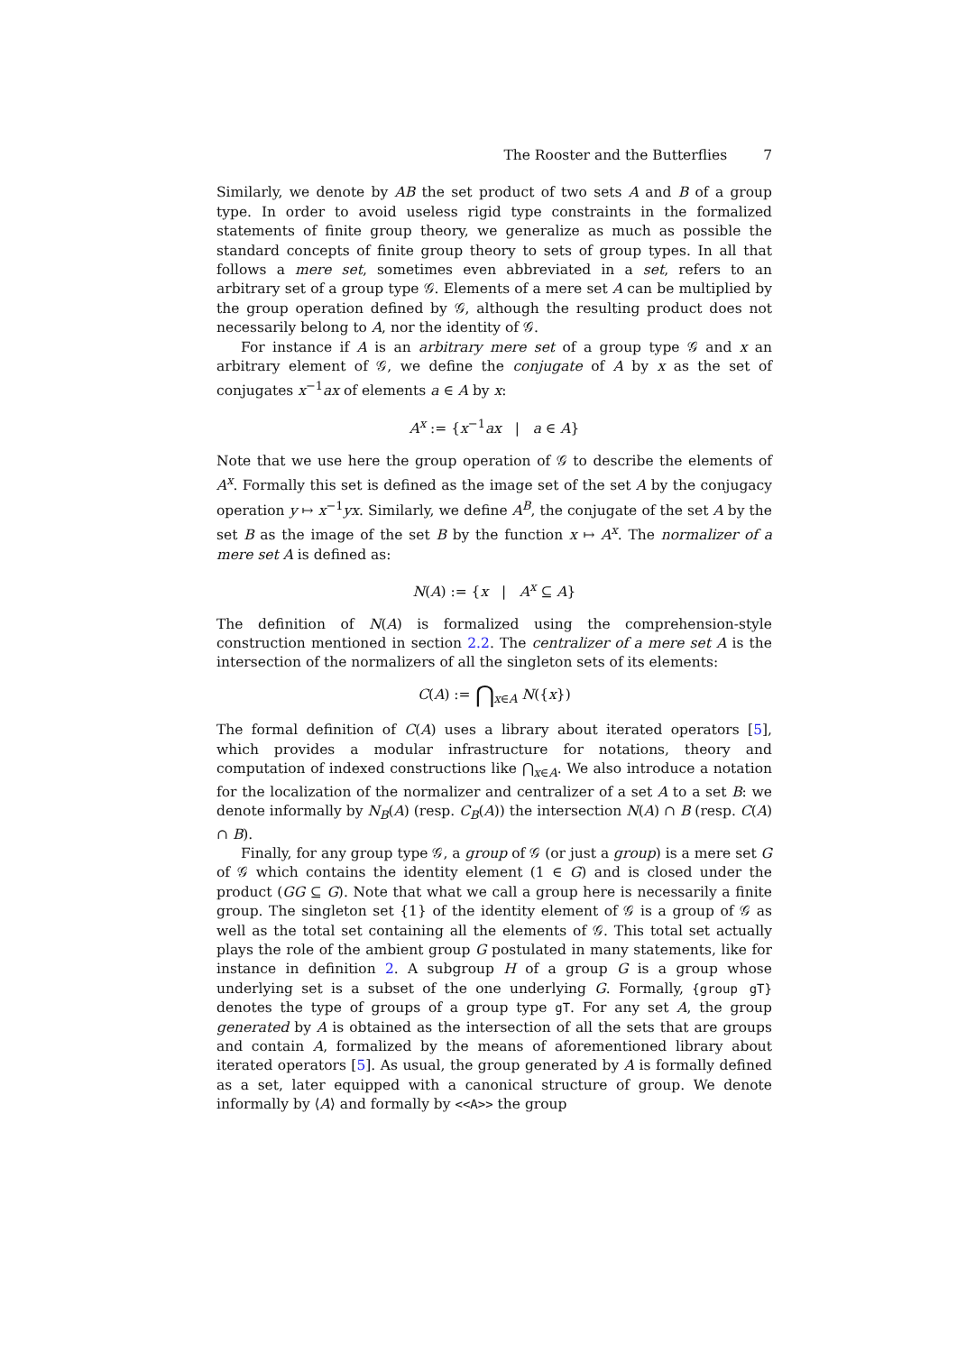The Rooster and the Butterflies 7
Similarly, we denote by AB the set product of two sets A and B of a group type. In order to avoid useless rigid type constraints in the formalized statements of finite group theory, we generalize as much as possible the standard concepts of finite group theory to sets of group types. In all that follows a mere set, sometimes even abbreviated in a set, refers to an arbitrary set of a group type 𝒢. Elements of a mere set A can be multiplied by the group operation defined by 𝒢, although the resulting product does not necessarily belong to A, nor the identity of 𝒢.
For instance if A is an arbitrary mere set of a group type 𝒢 and x an arbitrary element of 𝒢, we define the conjugate of A by x as the set of conjugates x<sup>−1</sup>ax of elements a ∈ A by x:
A<sup>x</sup> := {x<sup>−1</sup>ax | a ∈ A}
Note that we use here the group operation of 𝒢 to describe the elements of A<sup>x</sup>. Formally this set is defined as the image set of the set A by the conjugacy operation y ↦ x<sup>−1</sup>yx. Similarly, we define A<sup>B</sup>, the conjugate of the set A by the set B as the image of the set B by the function x ↦ A<sup>x</sup>. The normalizer of a mere set A is defined as:
N(A) := {x | A<sup>x</sup> ⊆ A}
The definition of N(A) is formalized using the comprehension-style construction mentioned in section 2.2. The centralizer of a mere set A is the intersection of the normalizers of all the singleton sets of its elements:
C(A) := ⋂<sub>x∈A</sub> N({x})
The formal definition of C(A) uses a library about iterated operators [5], which provides a modular infrastructure for notations, theory and computation of indexed constructions like ⋂<sub>x∈A</sub>. We also introduce a notation for the localization of the normalizer and centralizer of a set A to a set B: we denote informally by N<sub>B</sub>(A) (resp. C<sub>B</sub>(A)) the intersection N(A) ∩ B (resp. C(A) ∩ B).
Finally, for any group type 𝒢, a group of 𝒢 (or just a group) is a mere set G of 𝒢 which contains the identity element (1 ∈ G) and is closed under the product (GG ⊆ G). Note that what we call a group here is necessarily a finite group. The singleton set {1} of the identity element of 𝒢 is a group of 𝒢 as well as the total set containing all the elements of 𝒢. This total set actually plays the role of the ambient group G postulated in many statements, like for instance in definition 2. A subgroup H of a group G is a group whose underlying set is a subset of the one underlying G. Formally, {group gT} denotes the type of groups of a group type gT. For any set A, the group generated by A is obtained as the intersection of all the sets that are groups and contain A, formalized by the means of aforementioned library about iterated operators [5]. As usual, the group generated by A is formally defined as a set, later equipped with a canonical structure of group. We denote informally by ⟨A⟩ and formally by <<A>> the group